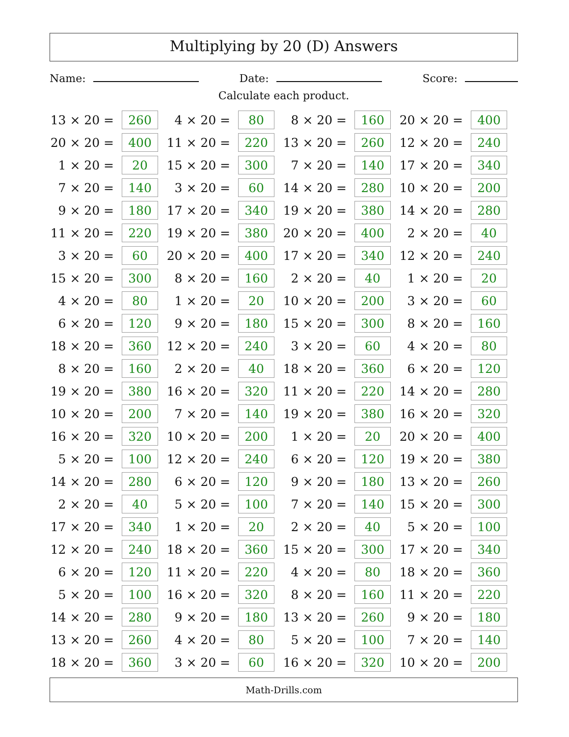Multiplying by 20 (D) Answers
Name: Date: Score:
Calculate each product.
| 13 × 20 = | 260 | | 4 × 20 = | 80 | | 8 × 20 = | 160 | | 20 × 20 = | 400 |
| 20 × 20 = | 400 | | 11 × 20 = | 220 | | 13 × 20 = | 260 | | 12 × 20 = | 240 |
| 1 × 20 = | 20 | | 15 × 20 = | 300 | | 7 × 20 = | 140 | | 17 × 20 = | 340 |
| 7 × 20 = | 140 | | 3 × 20 = | 60 | | 14 × 20 = | 280 | | 10 × 20 = | 200 |
| 9 × 20 = | 180 | | 17 × 20 = | 340 | | 19 × 20 = | 380 | | 14 × 20 = | 280 |
| 11 × 20 = | 220 | | 19 × 20 = | 380 | | 20 × 20 = | 400 | | 2 × 20 = | 40 |
| 3 × 20 = | 60 | | 20 × 20 = | 400 | | 17 × 20 = | 340 | | 12 × 20 = | 240 |
| 15 × 20 = | 300 | | 8 × 20 = | 160 | | 2 × 20 = | 40 | | 1 × 20 = | 20 |
| 4 × 20 = | 80 | | 1 × 20 = | 20 | | 10 × 20 = | 200 | | 3 × 20 = | 60 |
| 6 × 20 = | 120 | | 9 × 20 = | 180 | | 15 × 20 = | 300 | | 8 × 20 = | 160 |
| 18 × 20 = | 360 | | 12 × 20 = | 240 | | 3 × 20 = | 60 | | 4 × 20 = | 80 |
| 8 × 20 = | 160 | | 2 × 20 = | 40 | | 18 × 20 = | 360 | | 6 × 20 = | 120 |
| 19 × 20 = | 380 | | 16 × 20 = | 320 | | 11 × 20 = | 220 | | 14 × 20 = | 280 |
| 10 × 20 = | 200 | | 7 × 20 = | 140 | | 19 × 20 = | 380 | | 16 × 20 = | 320 |
| 16 × 20 = | 320 | | 10 × 20 = | 200 | | 1 × 20 = | 20 | | 20 × 20 = | 400 |
| 5 × 20 = | 100 | | 12 × 20 = | 240 | | 6 × 20 = | 120 | | 19 × 20 = | 380 |
| 14 × 20 = | 280 | | 6 × 20 = | 120 | | 9 × 20 = | 180 | | 13 × 20 = | 260 |
| 2 × 20 = | 40 | | 5 × 20 = | 100 | | 7 × 20 = | 140 | | 15 × 20 = | 300 |
| 17 × 20 = | 340 | | 1 × 20 = | 20 | | 2 × 20 = | 40 | | 5 × 20 = | 100 |
| 12 × 20 = | 240 | | 18 × 20 = | 360 | | 15 × 20 = | 300 | | 17 × 20 = | 340 |
| 6 × 20 = | 120 | | 11 × 20 = | 220 | | 4 × 20 = | 80 | | 18 × 20 = | 360 |
| 5 × 20 = | 100 | | 16 × 20 = | 320 | | 8 × 20 = | 160 | | 11 × 20 = | 220 |
| 14 × 20 = | 280 | | 9 × 20 = | 180 | | 13 × 20 = | 260 | | 9 × 20 = | 180 |
| 13 × 20 = | 260 | | 4 × 20 = | 80 | | 5 × 20 = | 100 | | 7 × 20 = | 140 |
| 18 × 20 = | 360 | | 3 × 20 = | 60 | | 16 × 20 = | 320 | | 10 × 20 = | 200 |
Math-Drills.com